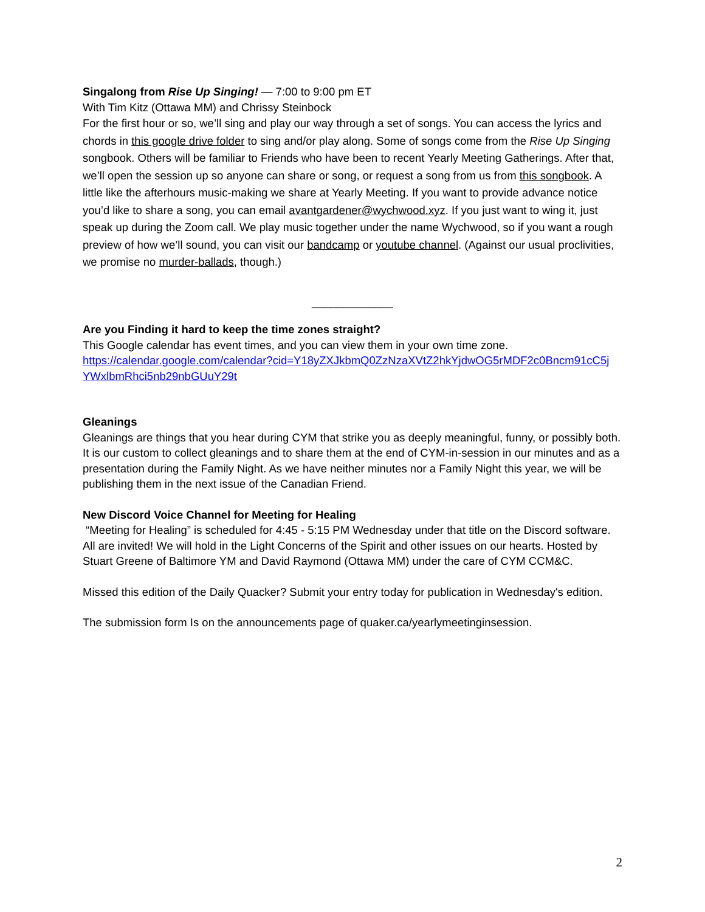Singalong from Rise Up Singing! — 7:00 to 9:00 pm ET
With Tim Kitz (Ottawa MM) and Chrissy Steinbock
For the first hour or so, we’ll sing and play our way through a set of songs. You can access the lyrics and chords in this google drive folder to sing and/or play along. Some of songs come from the Rise Up Singing songbook. Others will be familiar to Friends who have been to recent Yearly Meeting Gatherings. After that, we’ll open the session up so anyone can share or song, or request a song from us from this songbook. A little like the afterhours music-making we share at Yearly Meeting. If you want to provide advance notice you’d like to share a song, you can email avantgardener@wychwood.xyz. If you just want to wing it, just speak up during the Zoom call. We play music together under the name Wychwood, so if you want a rough preview of how we’ll sound, you can visit our bandcamp or youtube channel. (Against our usual proclivities, we promise no murder-ballads, though.)
_____________
Are you Finding it hard to keep the time zones straight?
This Google calendar has event times, and you can view them in your own time zone.
https://calendar.google.com/calendar?cid=Y18yZXJkbmQ0ZzNzaXVtZ2hkYjdwOG5rMDF2c0Bncm91cC5j YWxlbmRhci5nb29nbGUuY29t
Gleanings
Gleanings are things that you hear during CYM that strike you as deeply meaningful, funny, or possibly both. It is our custom to collect gleanings and to share them at the end of CYM-in-session in our minutes and as a presentation during the Family Night. As we have neither minutes nor a Family Night this year, we will be publishing them in the next issue of the Canadian Friend.
New Discord Voice Channel for Meeting for Healing
“Meeting for Healing” is scheduled for 4:45 - 5:15 PM Wednesday under that title on the Discord software. All are invited! We will hold in the Light Concerns of the Spirit and other issues on our hearts. Hosted by Stuart Greene of Baltimore YM and David Raymond (Ottawa MM) under the care of CYM CCM&C.
Missed this edition of the Daily Quacker? Submit your entry today for publication in Wednesday's edition.
The submission form Is on the announcements page of quaker.ca/yearlymeetinginsession.
2